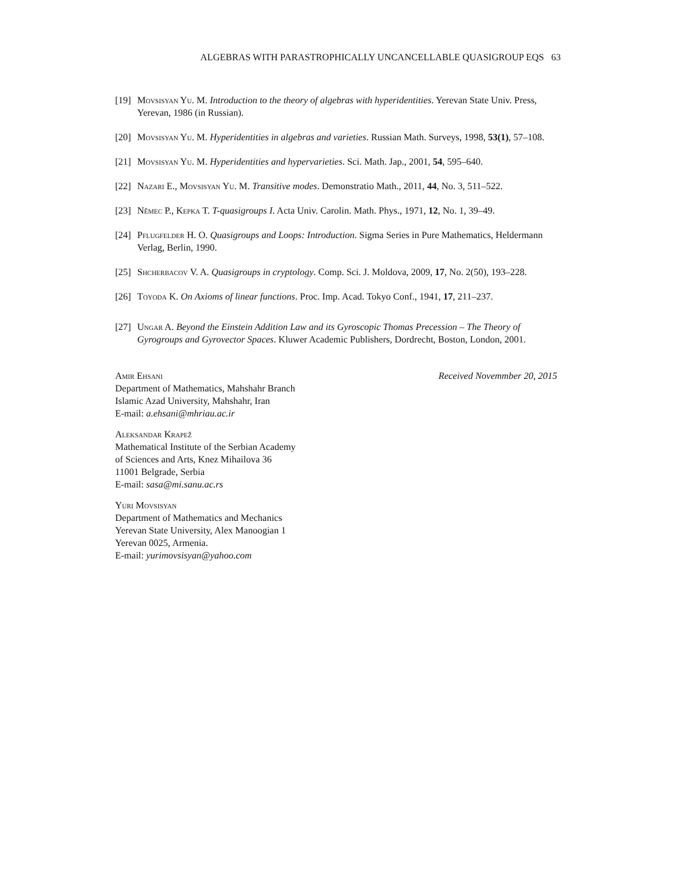ALGEBRAS WITH PARASTROPHICALLY UNCANCELLABLE QUASIGROUP EQS 63
[19] Movsisyan Yu. M. Introduction to the theory of algebras with hyperidentities. Yerevan State Univ. Press, Yerevan, 1986 (in Russian).
[20] Movsisyan Yu. M. Hyperidentities in algebras and varieties. Russian Math. Surveys, 1998, 53(1), 57–108.
[21] Movsisyan Yu. M. Hyperidentities and hypervarieties. Sci. Math. Jap., 2001, 54, 595–640.
[22] Nazari E., Movsisyan Yu. M. Transitive modes. Demonstratio Math., 2011, 44, No. 3, 511–522.
[23] Němec P., Kepka T. T-quasigroups I. Acta Univ. Carolin. Math. Phys., 1971, 12, No. 1, 39–49.
[24] Pflugfelder H. O. Quasigroups and Loops: Introduction. Sigma Series in Pure Mathematics, Heldermann Verlag, Berlin, 1990.
[25] Shcherbacov V. A. Quasigroups in cryptology. Comp. Sci. J. Moldova, 2009, 17, No. 2(50), 193–228.
[26] Toyoda K. On Axioms of linear functions. Proc. Imp. Acad. Tokyo Conf., 1941, 17, 211–237.
[27] Ungar A. Beyond the Einstein Addition Law and its Gyroscopic Thomas Precession – The Theory of Gyrogroups and Gyrovector Spaces. Kluwer Academic Publishers, Dordrecht, Boston, London, 2001.
Amir Ehsani
Department of Mathematics, Mahshahr Branch
Islamic Azad University, Mahshahr, Iran
E-mail: a.ehsani@mhriau.ac.ir
Aleksandar Krapež
Mathematical Institute of the Serbian Academy
of Sciences and Arts, Knez Mihailova 36
11001 Belgrade, Serbia
E-mail: sasa@mi.sanu.ac.rs
Yuri Movsisyan
Department of Mathematics and Mechanics
Yerevan State University, Alex Manoogian 1
Yerevan 0025, Armenia.
E-mail: yurimovsisyan@yahoo.com
Received Novemmber 20, 2015